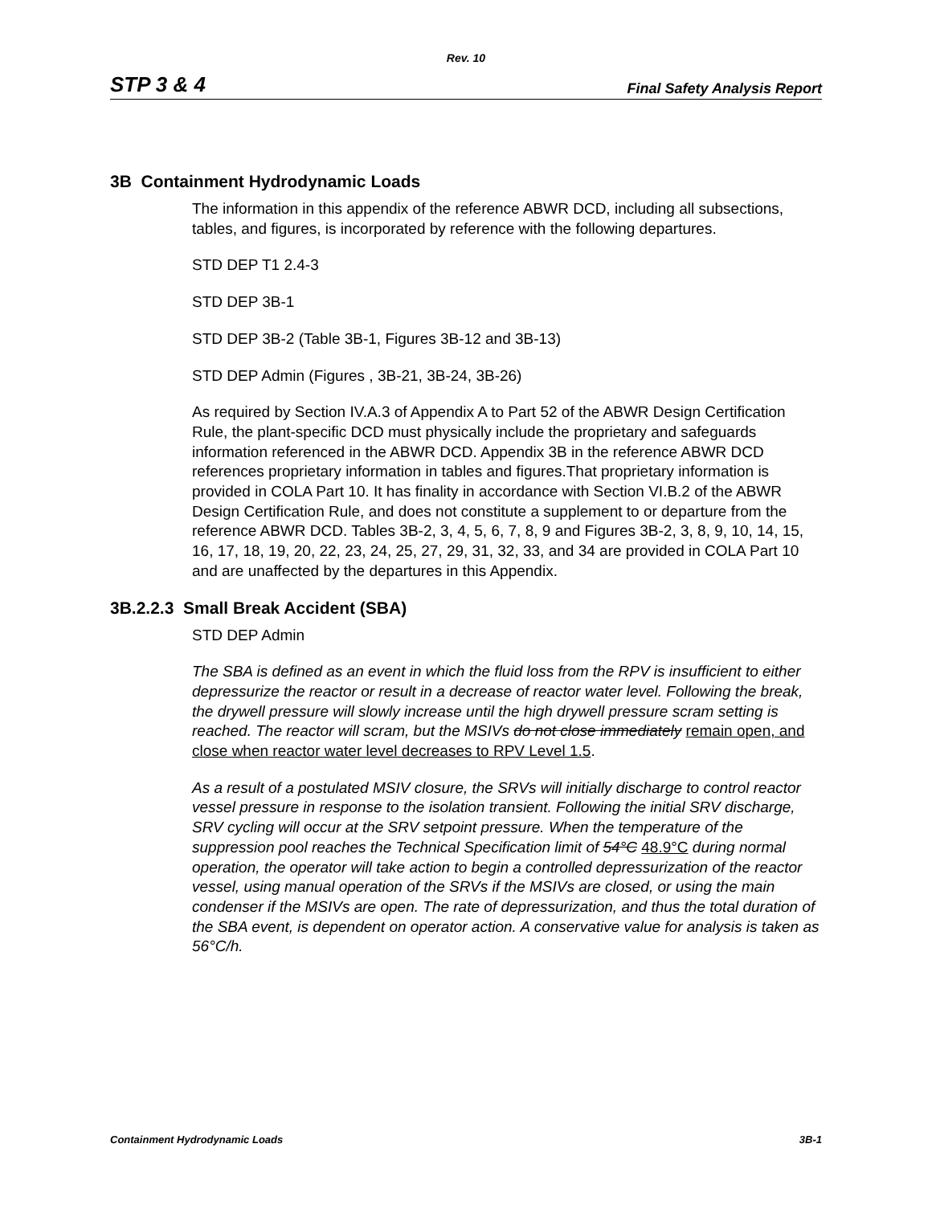Rev. 10
STP 3 & 4 Final Safety Analysis Report
3B Containment Hydrodynamic Loads
The information in this appendix of the reference ABWR DCD, including all subsections, tables, and figures, is incorporated by reference with the following departures.
STD DEP T1 2.4-3
STD DEP 3B-1
STD DEP 3B-2 (Table 3B-1, Figures 3B-12 and 3B-13)
STD DEP Admin (Figures , 3B-21, 3B-24, 3B-26)
As required by Section IV.A.3 of Appendix A to Part 52 of the ABWR Design Certification Rule, the plant-specific DCD must physically include the proprietary and safeguards information referenced in the ABWR DCD. Appendix 3B in the reference ABWR DCD references proprietary information in tables and figures.That proprietary information is provided in COLA Part 10. It has finality in accordance with Section VI.B.2 of the ABWR Design Certification Rule, and does not constitute a supplement to or departure from the reference ABWR DCD. Tables 3B-2, 3, 4, 5, 6, 7, 8, 9 and Figures 3B-2, 3, 8, 9, 10, 14, 15, 16, 17, 18, 19, 20, 22, 23, 24, 25, 27, 29, 31, 32, 33, and 34 are provided in COLA Part 10 and are unaffected by the departures in this Appendix.
3B.2.2.3 Small Break Accident (SBA)
STD DEP Admin
The SBA is defined as an event in which the fluid loss from the RPV is insufficient to either depressurize the reactor or result in a decrease of reactor water level. Following the break, the drywell pressure will slowly increase until the high drywell pressure scram setting is reached. The reactor will scram, but the MSIVs do not close immediately remain open, and close when reactor water level decreases to RPV Level 1.5.
As a result of a postulated MSIV closure, the SRVs will initially discharge to control reactor vessel pressure in response to the isolation transient. Following the initial SRV discharge, SRV cycling will occur at the SRV setpoint pressure. When the temperature of the suppression pool reaches the Technical Specification limit of 54°C 48.9°C during normal operation, the operator will take action to begin a controlled depressurization of the reactor vessel, using manual operation of the SRVs if the MSIVs are closed, or using the main condenser if the MSIVs are open. The rate of depressurization, and thus the total duration of the SBA event, is dependent on operator action. A conservative value for analysis is taken as 56°C/h.
Containment Hydrodynamic Loads 3B-1